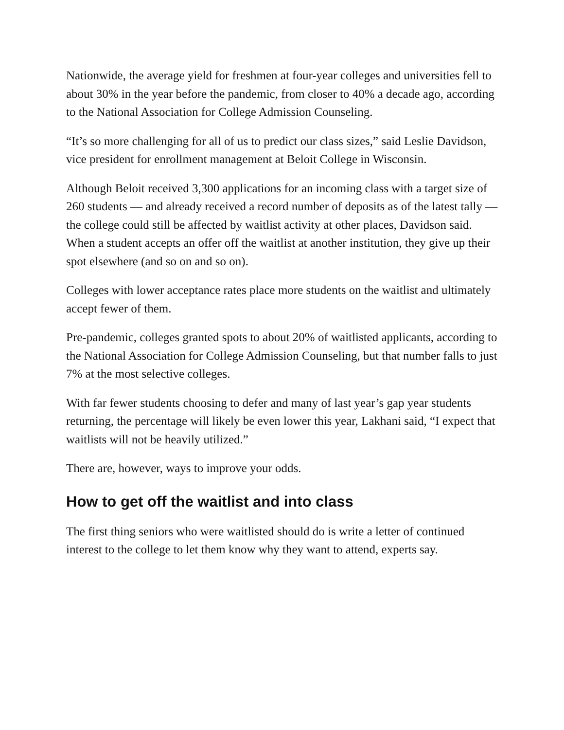Nationwide, the average yield for freshmen at four-year colleges and universities fell to about 30% in the year before the pandemic, from closer to 40% a decade ago, according to the National Association for College Admission Counseling.
“It’s so more challenging for all of us to predict our class sizes,” said Leslie Davidson, vice president for enrollment management at Beloit College in Wisconsin.
Although Beloit received 3,300 applications for an incoming class with a target size of 260 students — and already received a record number of deposits as of the latest tally — the college could still be affected by waitlist activity at other places, Davidson said. When a student accepts an offer off the waitlist at another institution, they give up their spot elsewhere (and so on and so on).
Colleges with lower acceptance rates place more students on the waitlist and ultimately accept fewer of them.
Pre-pandemic, colleges granted spots to about 20% of waitlisted applicants, according to the National Association for College Admission Counseling, but that number falls to just 7% at the most selective colleges.
With far fewer students choosing to defer and many of last year’s gap year students returning, the percentage will likely be even lower this year, Lakhani said, “I expect that waitlists will not be heavily utilized.”
There are, however, ways to improve your odds.
How to get off the waitlist and into class
The first thing seniors who were waitlisted should do is write a letter of continued interest to the college to let them know why they want to attend, experts say.